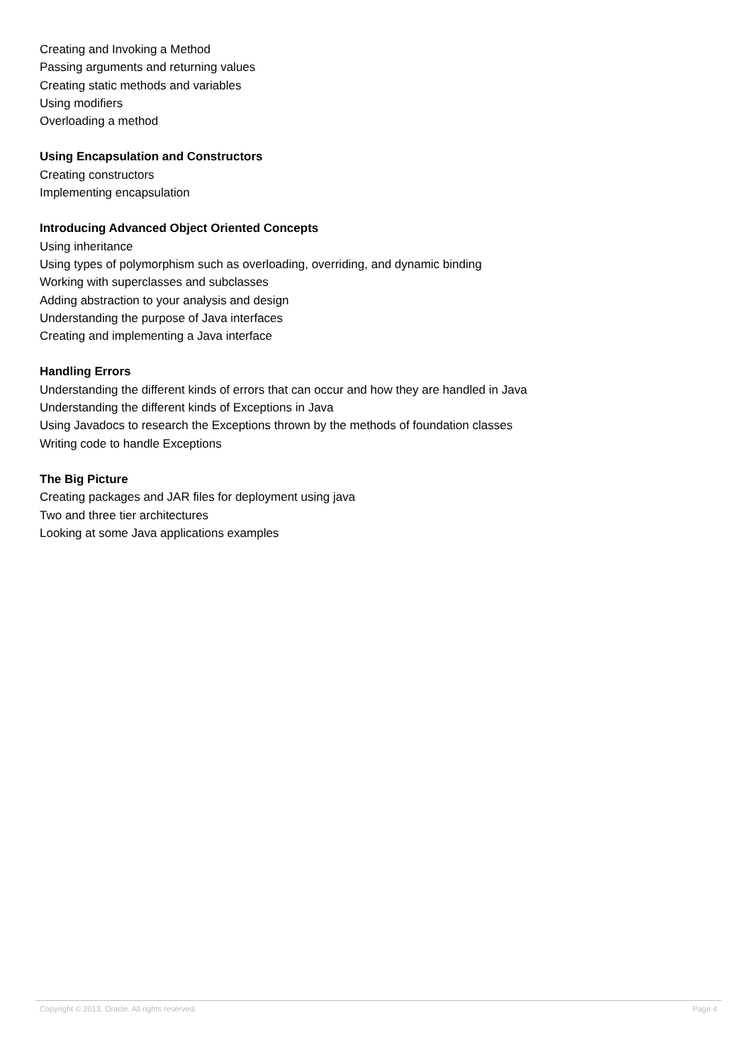Creating and Invoking a Method
Passing arguments and returning values
Creating static methods and variables
Using modifiers
Overloading a method
Using Encapsulation and Constructors
Creating constructors
Implementing encapsulation
Introducing Advanced Object Oriented Concepts
Using inheritance
Using types of polymorphism such as overloading, overriding, and dynamic binding
Working with superclasses and subclasses
Adding abstraction to your analysis and design
Understanding the purpose of Java interfaces
Creating and implementing a Java interface
Handling Errors
Understanding the different kinds of errors that can occur and how they are handled in Java
Understanding the different kinds of Exceptions in Java
Using Javadocs to research the Exceptions thrown by the methods of foundation classes
Writing code to handle Exceptions
The Big Picture
Creating packages and JAR files for deployment using java
Two and three tier architectures
Looking at some Java applications examples
Copyright © 2013, Oracle. All rights reserved. Page 4